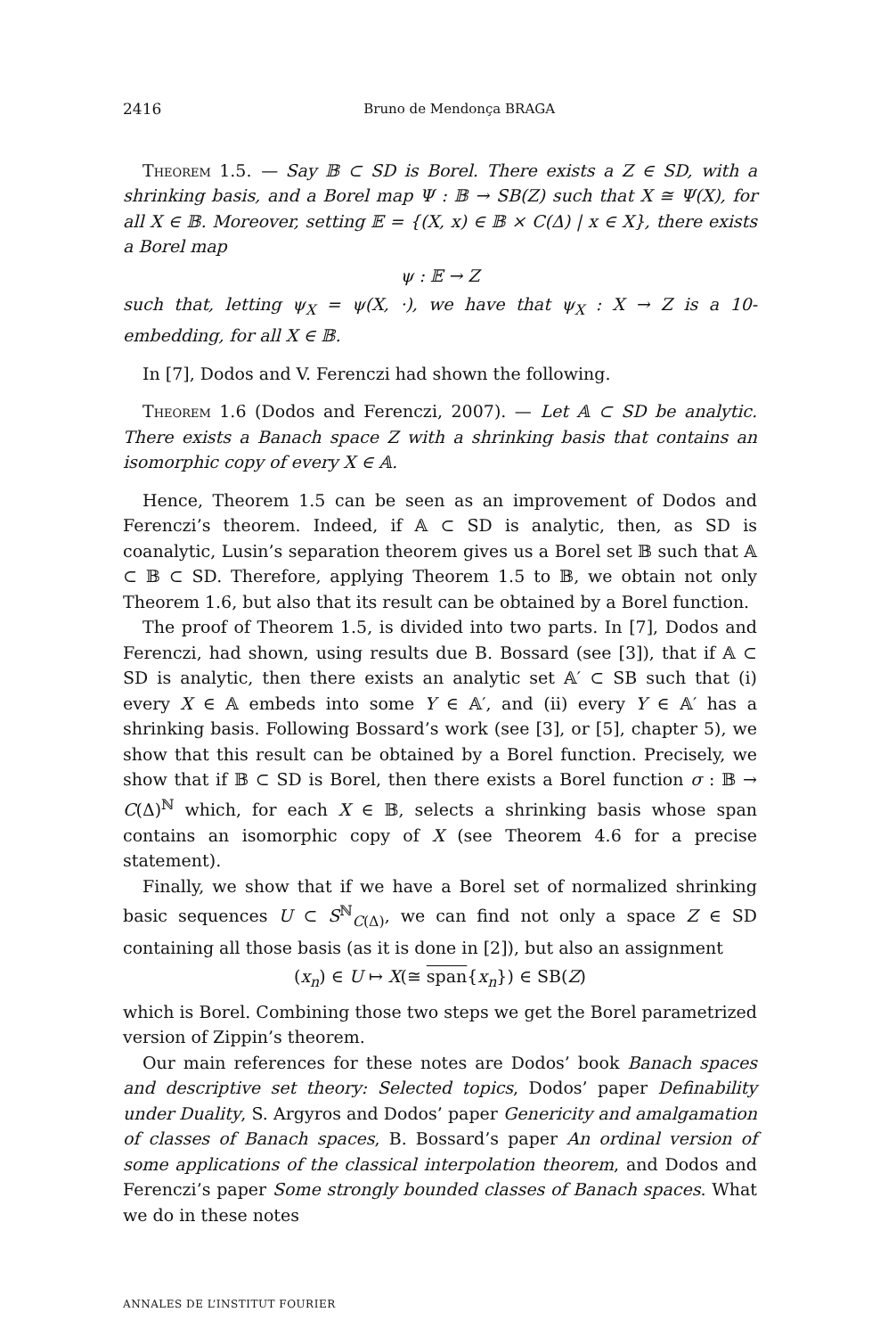2416 Bruno de Mendonça BRAGA
Theorem 1.5. — Say 𝔹 ⊂ SD is Borel. There exists a Z ∈ SD, with a shrinking basis, and a Borel map Ψ : 𝔹 → SB(Z) such that X ≅ Ψ(X), for all X ∈ 𝔹. Moreover, setting 𝔼 = {(X, x) ∈ 𝔹 × C(Δ) | x ∈ X}, there exists a Borel map
ψ : 𝔼 → Z
such that, letting ψ<sub>X</sub> = ψ(X, ·), we have that ψ<sub>X</sub> : X → Z is a 10-embedding, for all X ∈ 𝔹.
In [7], Dodos and V. Ferenczi had shown the following.
Theorem 1.6 (Dodos and Ferenczi, 2007). — Let 𝔸 ⊂ SD be analytic. There exists a Banach space Z with a shrinking basis that contains an isomorphic copy of every X ∈ 𝔸.
Hence, Theorem 1.5 can be seen as an improvement of Dodos and Ferenczi’s theorem. Indeed, if 𝔸 ⊂ SD is analytic, then, as SD is coanalytic, Lusin’s separation theorem gives us a Borel set 𝔹 such that 𝔸 ⊂ 𝔹 ⊂ SD. Therefore, applying Theorem 1.5 to 𝔹, we obtain not only Theorem 1.6, but also that its result can be obtained by a Borel function.
The proof of Theorem 1.5, is divided into two parts. In [7], Dodos and Ferenczi, had shown, using results due B. Bossard (see [3]), that if 𝔸 ⊂ SD is analytic, then there exists an analytic set 𝔸′ ⊂ SB such that (i) every X ∈ 𝔸 embeds into some Y ∈ 𝔸′, and (ii) every Y ∈ 𝔸′ has a shrinking basis. Following Bossard’s work (see [3], or [5], chapter 5), we show that this result can be obtained by a Borel function. Precisely, we show that if 𝔹 ⊂ SD is Borel, then there exists a Borel function σ : 𝔹 → C(Δ)<sup>ℕ</sup> which, for each X ∈ 𝔹, selects a shrinking basis whose span contains an isomorphic copy of X (see Theorem 4.6 for a precise statement).
Finally, we show that if we have a Borel set of normalized shrinking basic sequences U ⊂ S<sup>ℕ</sup><sub>C(Δ)</sub>, we can find not only a space Z ∈ SD containing all those basis (as it is done in [2]), but also an assignment
(x<sub>n</sub>) ∈ U ↦ X(≅ span{x<sub>n</sub>}) ∈ SB(Z)
which is Borel. Combining those two steps we get the Borel parametrized version of Zippin’s theorem.
Our main references for these notes are Dodos’ book Banach spaces and descriptive set theory: Selected topics, Dodos’ paper Definability under Duality, S. Argyros and Dodos’ paper Genericity and amalgamation of classes of Banach spaces, B. Bossard’s paper An ordinal version of some applications of the classical interpolation theorem, and Dodos and Ferenczi’s paper Some strongly bounded classes of Banach spaces. What we do in these notes
ANNALES DE L’INSTITUT FOURIER